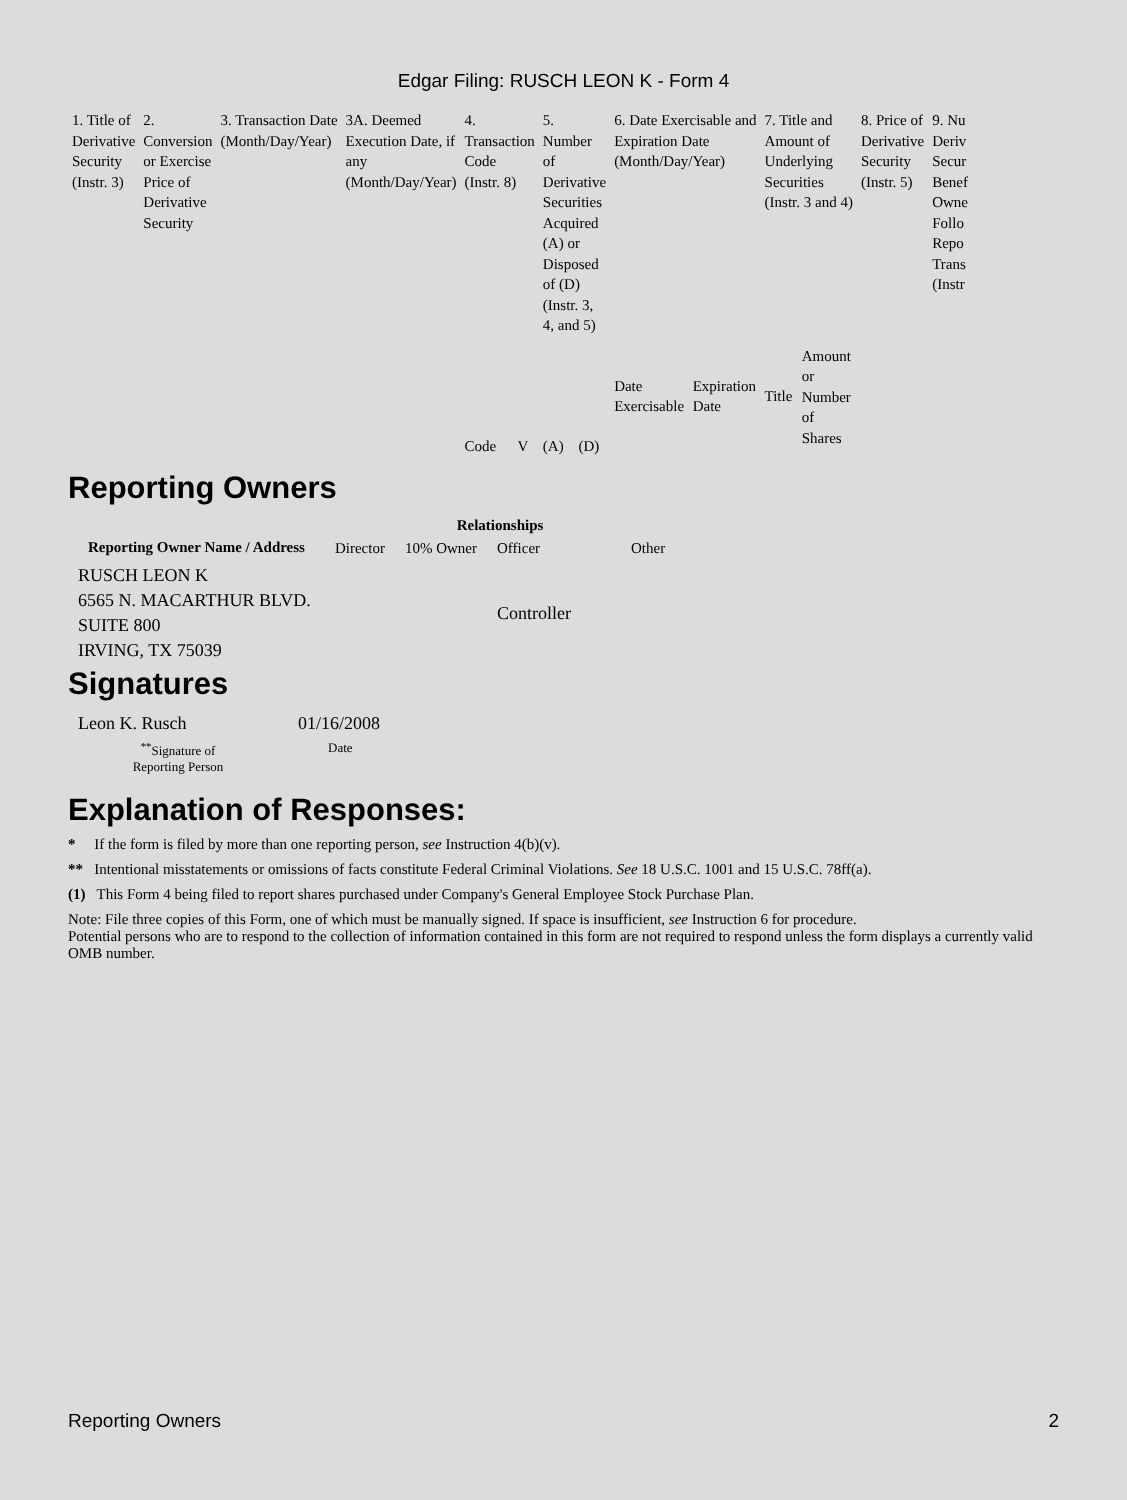Edgar Filing: RUSCH LEON K - Form 4
| 1. Title of Derivative Security (Instr. 3) | 2. Conversion or Exercise Price of Derivative Security | 3. Transaction Date (Month/Day/Year) | 3A. Deemed Execution Date, if any (Month/Day/Year) | 4. Transaction Code (Instr. 8) | | 5. Number of Derivative Securities Acquired (A) or Disposed of (D) (Instr. 3, 4, and 5) | | 6. Date Exercisable and Expiration Date (Month/Day/Year) | | 7. Title and Amount of Underlying Securities (Instr. 3 and 4) | | 8. Price of Derivative Security (Instr. 5) | 9. Nu Deriv Secur Benef Owne Follo Repo Trans (Instr |
| | | | | Code | V | (A) | (D) | Date Exercisable | Expiration Date | Title | Amount or Number of Shares | | |
Reporting Owners
| Reporting Owner Name / Address | Relationships | | | |
| --- | --- | --- | --- | --- |
| | Director | 10% Owner | Officer | Other |
| RUSCH LEON K 6565 N. MACARTHUR BLVD. SUITE 800 IRVING, TX 75039 | | | Controller | |
Signatures
| Leon K. Rusch | 01/16/2008 |
| <sup>**</sup> Signature of Reporting Person | Date |
Explanation of Responses:
* If the form is filed by more than one reporting person, see Instruction 4(b)(v).
** Intentional misstatements or omissions of facts constitute Federal Criminal Violations. See 18 U.S.C. 1001 and 15 U.S.C. 78ff(a).
(1) This Form 4 being filed to report shares purchased under Company's General Employee Stock Purchase Plan.
Note: File three copies of this Form, one of which must be manually signed. If space is insufficient, see Instruction 6 for procedure.
Potential persons who are to respond to the collection of information contained in this form are not required to respond unless the form displays a currently valid OMB number.
Reporting Owners 2